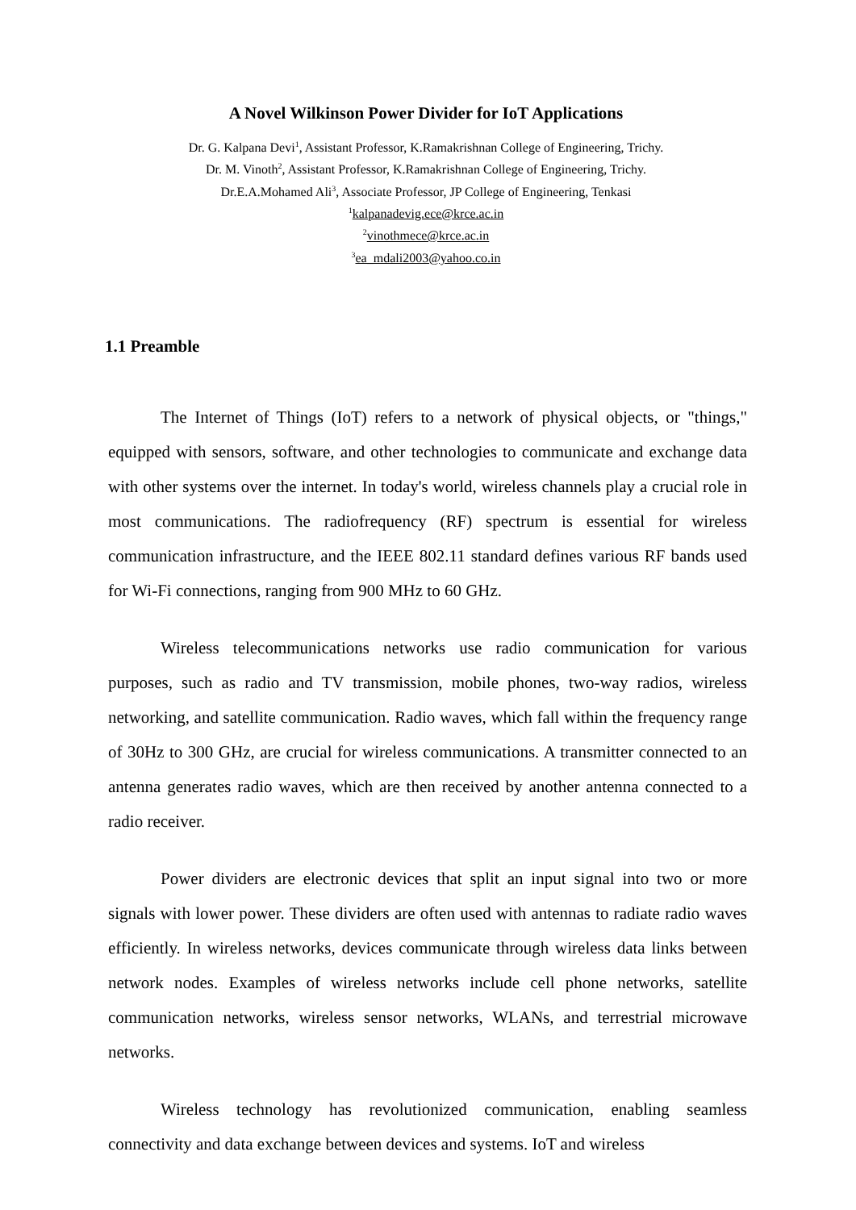A Novel Wilkinson Power Divider for IoT Applications
Dr. G. Kalpana Devi<sup>1</sup>, Assistant Professor, K.Ramakrishnan College of Engineering, Trichy.
Dr. M. Vinoth<sup>2</sup>, Assistant Professor, K.Ramakrishnan College of Engineering, Trichy.
Dr.E.A.Mohamed Ali<sup>3</sup>, Associate Professor, JP College of Engineering, Tenkasi
<sup>1</sup> kalpanadevig.ece@krce.ac.in
<sup>2</sup> vinothmece@krce.ac.in
<sup>3</sup> ea_mdali2003@yahoo.co.in
1.1 Preamble
The Internet of Things (IoT) refers to a network of physical objects, or "things," equipped with sensors, software, and other technologies to communicate and exchange data with other systems over the internet. In today's world, wireless channels play a crucial role in most communications. The radiofrequency (RF) spectrum is essential for wireless communication infrastructure, and the IEEE 802.11 standard defines various RF bands used for Wi-Fi connections, ranging from 900 MHz to 60 GHz.
Wireless telecommunications networks use radio communication for various purposes, such as radio and TV transmission, mobile phones, two-way radios, wireless networking, and satellite communication. Radio waves, which fall within the frequency range of 30Hz to 300 GHz, are crucial for wireless communications. A transmitter connected to an antenna generates radio waves, which are then received by another antenna connected to a radio receiver.
Power dividers are electronic devices that split an input signal into two or more signals with lower power. These dividers are often used with antennas to radiate radio waves efficiently. In wireless networks, devices communicate through wireless data links between network nodes. Examples of wireless networks include cell phone networks, satellite communication networks, wireless sensor networks, WLANs, and terrestrial microwave networks.
Wireless technology has revolutionized communication, enabling seamless connectivity and data exchange between devices and systems. IoT and wireless